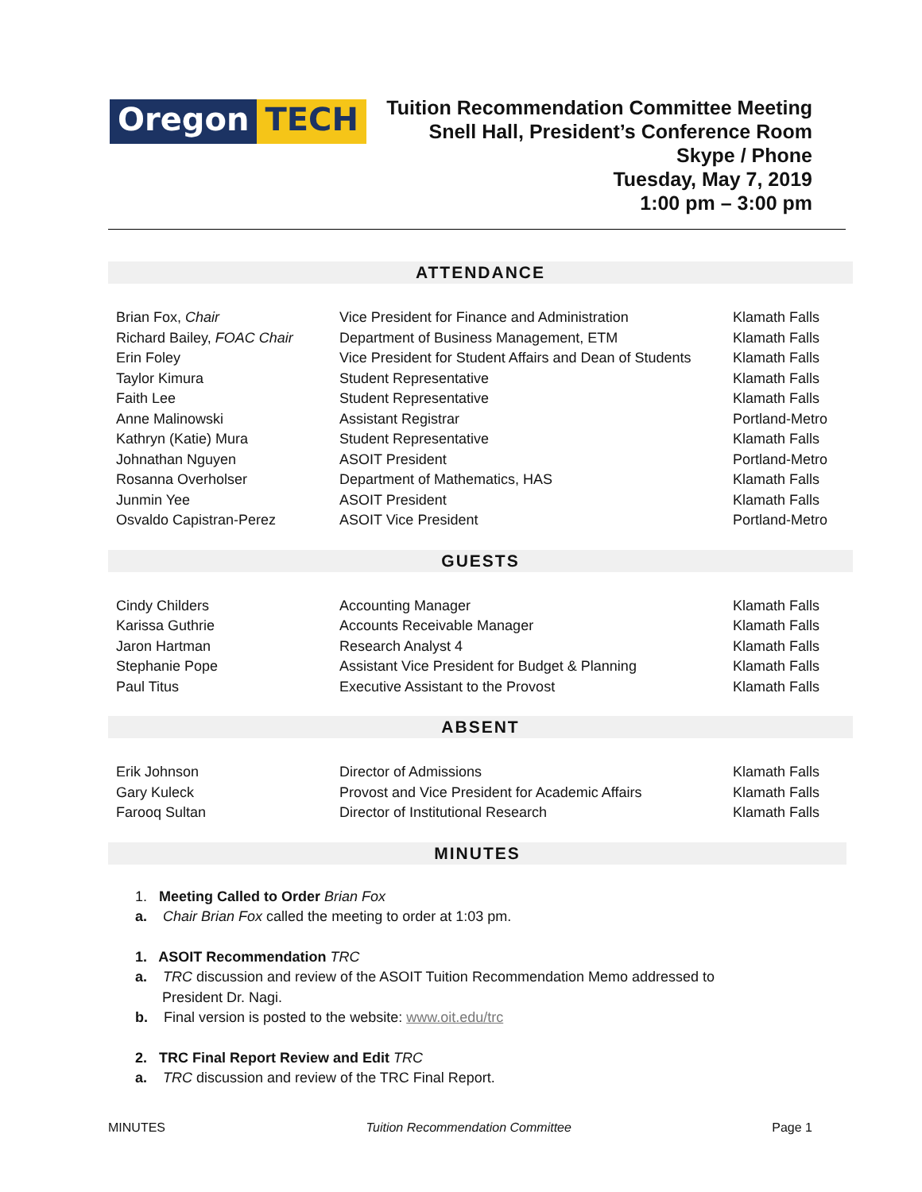Oregon TECH
Tuition Recommendation Committee Meeting
Snell Hall, President’s Conference Room
Skype / Phone
Tuesday, May 7, 2019
1:00 pm – 3:00 pm
ATTENDANCE
| Brian Fox, Chair | Vice President for Finance and Administration | Klamath Falls |
| Richard Bailey, FOAC Chair | Department of Business Management, ETM | Klamath Falls |
| Erin Foley | Vice President for Student Affairs and Dean of Students | Klamath Falls |
| Taylor Kimura | Student Representative | Klamath Falls |
| Faith Lee | Student Representative | Klamath Falls |
| Anne Malinowski | Assistant Registrar | Portland-Metro |
| Kathryn (Katie) Mura | Student Representative | Klamath Falls |
| Johnathan Nguyen | ASOIT President | Portland-Metro |
| Rosanna Overholser | Department of Mathematics, HAS | Klamath Falls |
| Junmin Yee | ASOIT President | Klamath Falls |
| Osvaldo Capistran-Perez | ASOIT Vice President | Portland-Metro |
GUESTS
| Cindy Childers | Accounting Manager | Klamath Falls |
| Karissa Guthrie | Accounts Receivable Manager | Klamath Falls |
| Jaron Hartman | Research Analyst 4 | Klamath Falls |
| Stephanie Pope | Assistant Vice President for Budget & Planning | Klamath Falls |
| Paul Titus | Executive Assistant to the Provost | Klamath Falls |
ABSENT
| Erik Johnson | Director of Admissions | Klamath Falls |
| Gary Kuleck | Provost and Vice President for Academic Affairs | Klamath Falls |
| Farooq Sultan | Director of Institutional Research | Klamath Falls |
MINUTES
1. Meeting Called to Order Brian Fox
a. Chair Brian Fox called the meeting to order at 1:03 pm.
1. ASOIT Recommendation TRC
a. TRC discussion and review of the ASOIT Tuition Recommendation Memo addressed to President Dr. Nagi.
b. Final version is posted to the website: www.oit.edu/trc
2. TRC Final Report Review and Edit TRC
a. TRC discussion and review of the TRC Final Report.
MINUTES Tuition Recommendation Committee Page 1